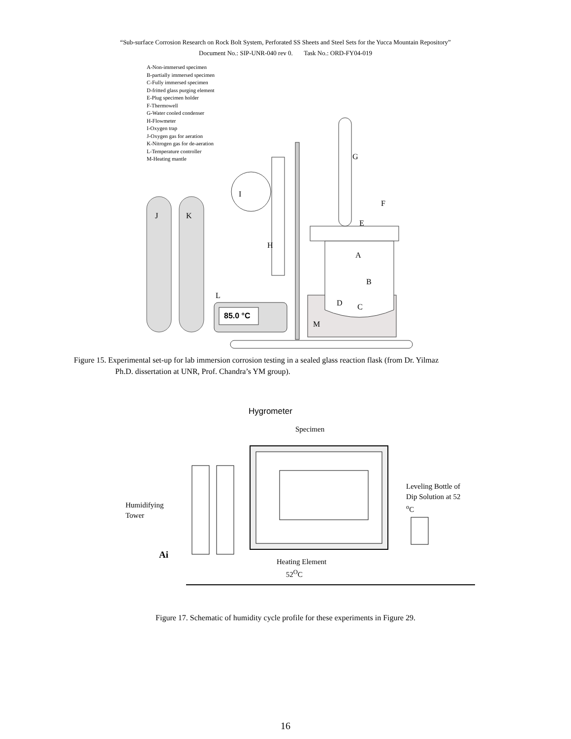“Sub-surface Corrosion Research on Rock Bolt System, Perforated SS Sheets and Steel Sets for the Yucca Mountain Repository”
Document No.: SIP-UNR-040 rev 0. Task No.: ORD-FY04-019
A-Non-immersed specimen
B-partially immersed specimen
C-Fully immersed specimen
D-fritted glass purging element
E-Plug specimen holder
F-Thermowell
G-Water cooled condenser
H-Flowmeter
I-Oxygen trap
J-Oxygen gas for aeration
K-Nitrogen gas for de-aeration
L-Temperature controller
M-Heating mantle
I
J K
G
F
E
H
A
B
C
D
M
L
85.0 °C
Figure 15. Experimental set-up for lab immersion corrosion testing in a sealed glass reaction flask (from Dr. Yilmaz
Ph.D. dissertation at UNR, Prof. Chandra’s YM group).
Hygrometer
Specimen
Leveling Bottle of
Dip Solution at 52
<sup>o</sup> C
Humidifying
Tower
Ai
Heating Element
52<sup>O</sup>C
Figure 17. Schematic of humidity cycle profile for these experiments in Figure 29.
16